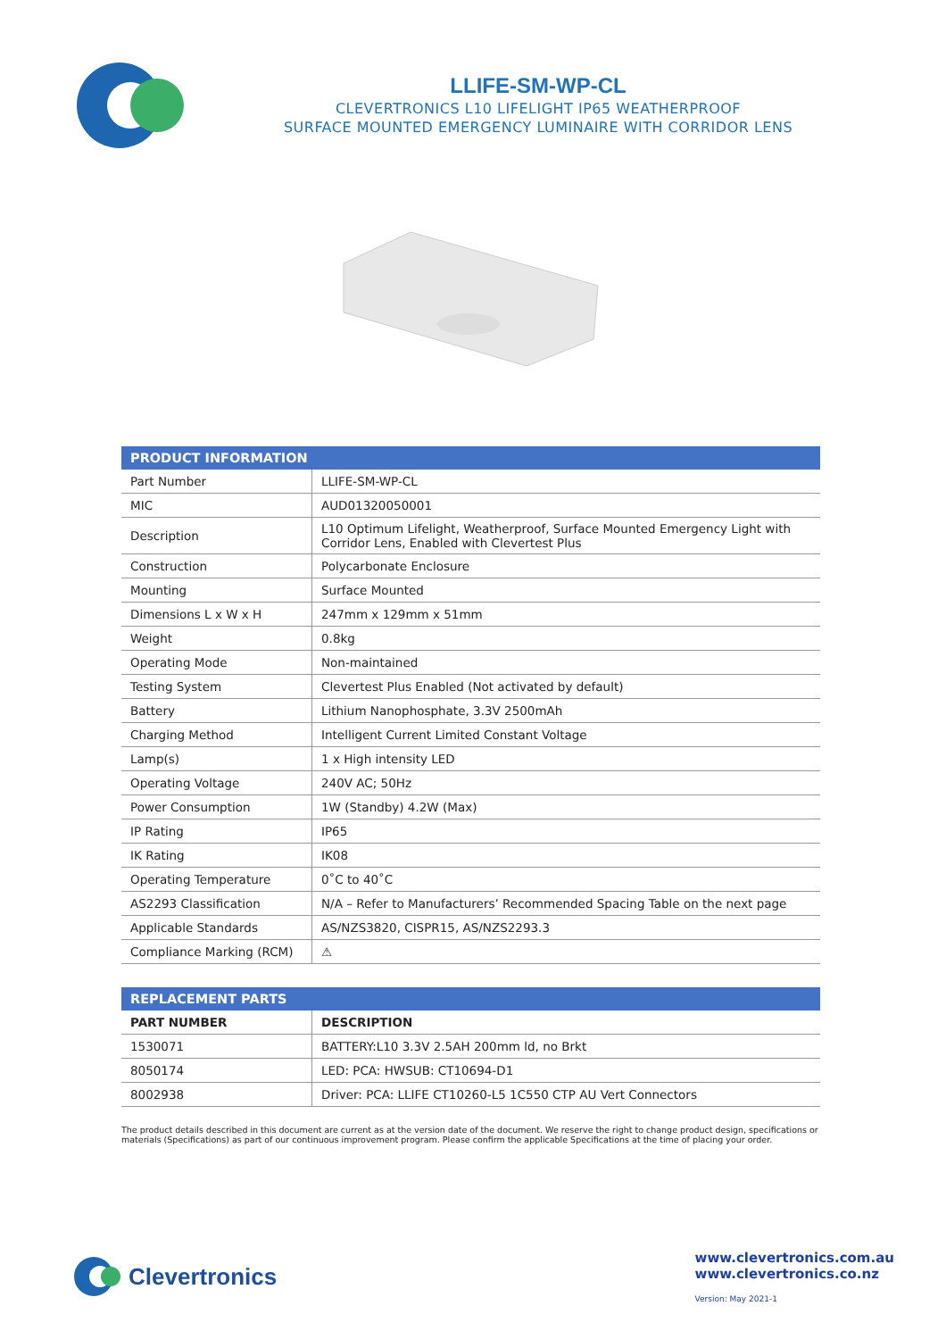LLIFE-SM-WP-CL
CLEVERTRONICS L10 LIFELIGHT IP65 WEATHERPROOF
SURFACE MOUNTED EMERGENCY LUMINAIRE WITH CORRIDOR LENS
| PRODUCT INFORMATION | |
| --- | --- |
| Part Number | LLIFE-SM-WP-CL |
| MIC | AUD01320050001 |
| Description | L10 Optimum Lifelight, Weatherproof, Surface Mounted Emergency Light with Corridor Lens, Enabled with Clevertest Plus |
| Construction | Polycarbonate Enclosure |
| Mounting | Surface Mounted |
| Dimensions L x W x H | 247mm x 129mm x 51mm |
| Weight | 0.8kg |
| Operating Mode | Non-maintained |
| Testing System | Clevertest Plus Enabled (Not activated by default) |
| Battery | Lithium Nanophosphate, 3.3V 2500mAh |
| Charging Method | Intelligent Current Limited Constant Voltage |
| Lamp(s) | 1 x High intensity LED |
| Operating Voltage | 240V AC; 50Hz |
| Power Consumption | 1W (Standby) 4.2W (Max) |
| IP Rating | IP65 |
| IK Rating | IK08 |
| Operating Temperature | 0˚C to 40˚C |
| AS2293 Classification | N/A – Refer to Manufacturers’ Recommended Spacing Table on the next page |
| Applicable Standards | AS/NZS3820, CISPR15, AS/NZS2293.3 |
| Compliance Marking (RCM) | ⚠ |
| REPLACEMENT PARTS | |
| --- | --- |
| PART NUMBER | DESCRIPTION |
| 1530071 | BATTERY:L10 3.3V 2.5AH 200mm ld, no Brkt |
| 8050174 | LED: PCA: HWSUB: CT10694-D1 |
| 8002938 | Driver: PCA: LLIFE CT10260-L5 1C550 CTP AU Vert Connectors |
The product details described in this document are current as at the version date of the document. We reserve the right to change product design, specifications or materials (Specifications) as part of our continuous improvement program. Please confirm the applicable Specifications at the time of placing your order.
Clevertronics
www.clevertronics.com.au
www.clevertronics.co.nz
Version: May 2021-1